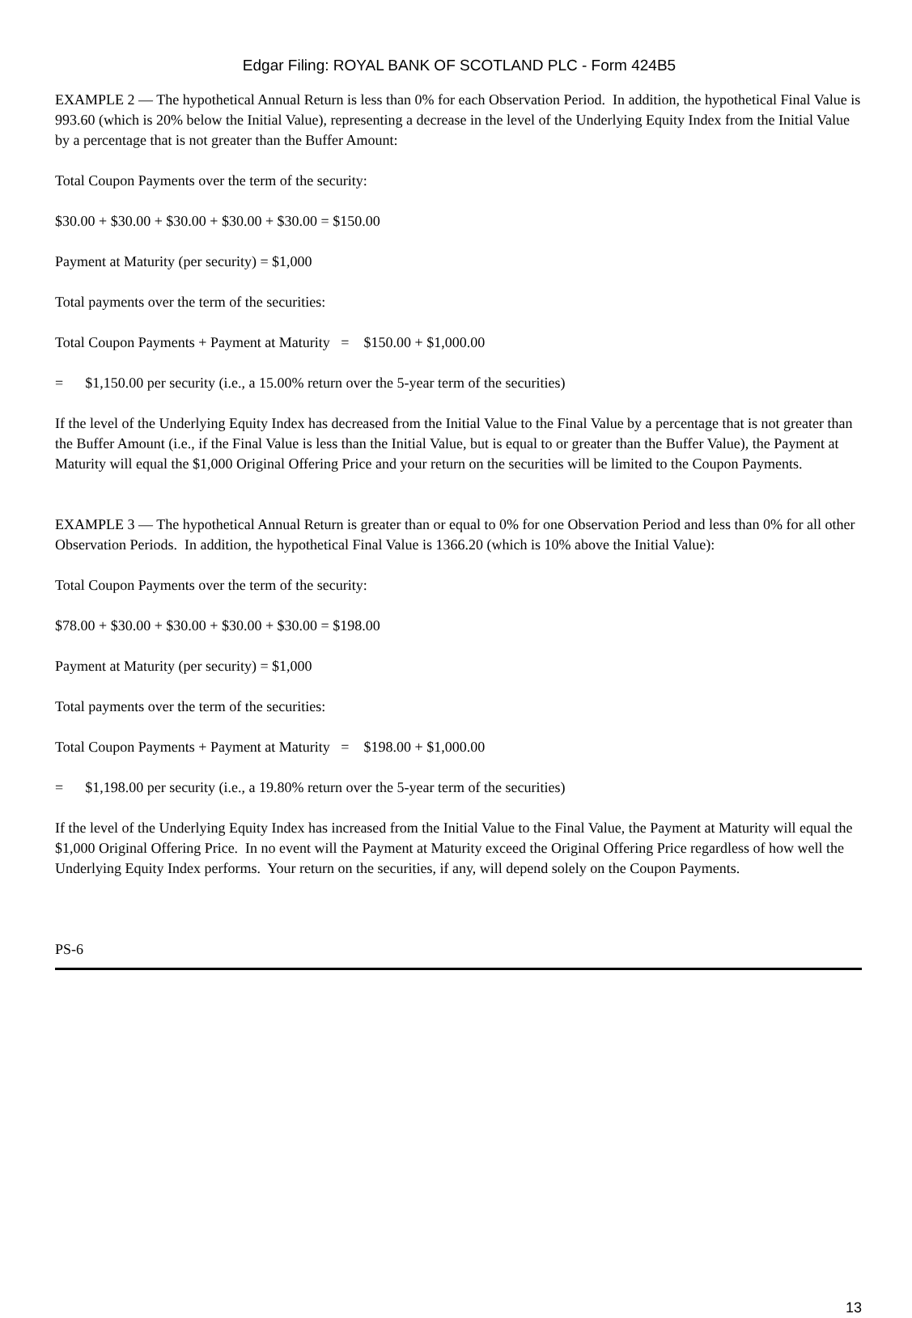Edgar Filing: ROYAL BANK OF SCOTLAND PLC - Form 424B5
EXAMPLE 2 — The hypothetical Annual Return is less than 0% for each Observation Period. In addition, the hypothetical Final Value is 993.60 (which is 20% below the Initial Value), representing a decrease in the level of the Underlying Equity Index from the Initial Value by a percentage that is not greater than the Buffer Amount:
Total Coupon Payments over the term of the security:
$30.00 + $30.00 + $30.00 + $30.00 + $30.00 = $150.00
Payment at Maturity (per security) = $1,000
Total payments over the term of the securities:
Total Coupon Payments + Payment at Maturity = $150.00 + $1,000.00
= $1,150.00 per security (i.e., a 15.00% return over the 5-year term of the securities)
If the level of the Underlying Equity Index has decreased from the Initial Value to the Final Value by a percentage that is not greater than the Buffer Amount (i.e., if the Final Value is less than the Initial Value, but is equal to or greater than the Buffer Value), the Payment at Maturity will equal the $1,000 Original Offering Price and your return on the securities will be limited to the Coupon Payments.
EXAMPLE 3 — The hypothetical Annual Return is greater than or equal to 0% for one Observation Period and less than 0% for all other Observation Periods. In addition, the hypothetical Final Value is 1366.20 (which is 10% above the Initial Value):
Total Coupon Payments over the term of the security:
$78.00 + $30.00 + $30.00 + $30.00 + $30.00 = $198.00
Payment at Maturity (per security) = $1,000
Total payments over the term of the securities:
Total Coupon Payments + Payment at Maturity = $198.00 + $1,000.00
= $1,198.00 per security (i.e., a 19.80% return over the 5-year term of the securities)
If the level of the Underlying Equity Index has increased from the Initial Value to the Final Value, the Payment at Maturity will equal the $1,000 Original Offering Price. In no event will the Payment at Maturity exceed the Original Offering Price regardless of how well the Underlying Equity Index performs. Your return on the securities, if any, will depend solely on the Coupon Payments.
PS-6
13